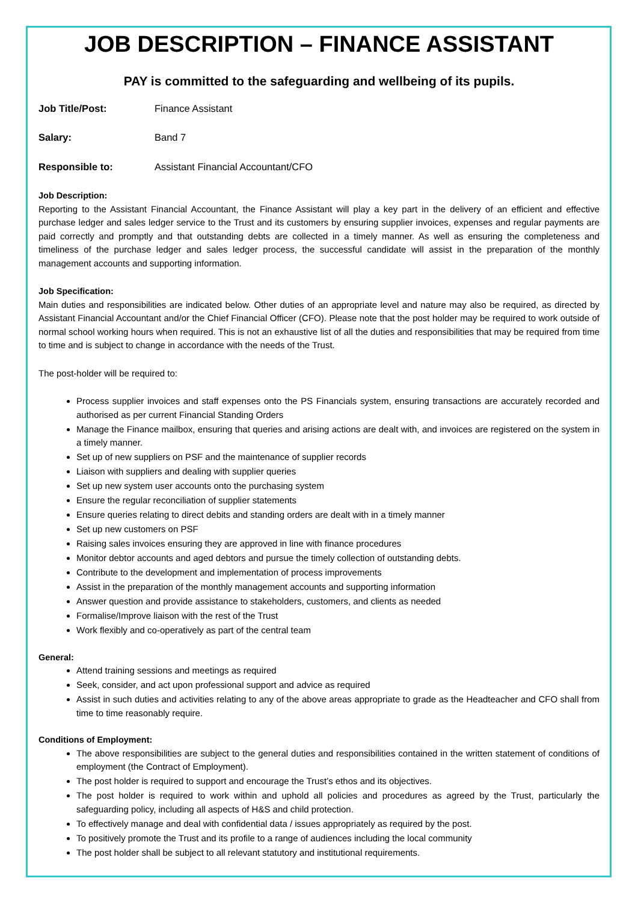JOB DESCRIPTION – FINANCE ASSISTANT
PAY is committed to the safeguarding and wellbeing of its pupils.
Job Title/Post: Finance Assistant
Salary: Band 7
Responsible to: Assistant Financial Accountant/CFO
Job Description:
Reporting to the Assistant Financial Accountant, the Finance Assistant will play a key part in the delivery of an efficient and effective purchase ledger and sales ledger service to the Trust and its customers by ensuring supplier invoices, expenses and regular payments are paid correctly and promptly and that outstanding debts are collected in a timely manner. As well as ensuring the completeness and timeliness of the purchase ledger and sales ledger process, the successful candidate will assist in the preparation of the monthly management accounts and supporting information.
Job Specification:
Main duties and responsibilities are indicated below. Other duties of an appropriate level and nature may also be required, as directed by Assistant Financial Accountant and/or the Chief Financial Officer (CFO). Please note that the post holder may be required to work outside of normal school working hours when required. This is not an exhaustive list of all the duties and responsibilities that may be required from time to time and is subject to change in accordance with the needs of the Trust.
The post-holder will be required to:
Process supplier invoices and staff expenses onto the PS Financials system, ensuring transactions are accurately recorded and authorised as per current Financial Standing Orders
Manage the Finance mailbox, ensuring that queries and arising actions are dealt with, and invoices are registered on the system in a timely manner.
Set up of new suppliers on PSF and the maintenance of supplier records
Liaison with suppliers and dealing with supplier queries
Set up new system user accounts onto the purchasing system
Ensure the regular reconciliation of supplier statements
Ensure queries relating to direct debits and standing orders are dealt with in a timely manner
Set up new customers on PSF
Raising sales invoices ensuring they are approved in line with finance procedures
Monitor debtor accounts and aged debtors and pursue the timely collection of outstanding debts.
Contribute to the development and implementation of process improvements
Assist in the preparation of the monthly management accounts and supporting information
Answer question and provide assistance to stakeholders, customers, and clients as needed
Formalise/Improve liaison with the rest of the Trust
Work flexibly and co-operatively as part of the central team
General:
Attend training sessions and meetings as required
Seek, consider, and act upon professional support and advice as required
Assist in such duties and activities relating to any of the above areas appropriate to grade as the Headteacher and CFO shall from time to time reasonably require.
Conditions of Employment:
The above responsibilities are subject to the general duties and responsibilities contained in the written statement of conditions of employment (the Contract of Employment).
The post holder is required to support and encourage the Trust’s ethos and its objectives.
The post holder is required to work within and uphold all policies and procedures as agreed by the Trust, particularly the safeguarding policy, including all aspects of H&S and child protection.
To effectively manage and deal with confidential data / issues appropriately as required by the post.
To positively promote the Trust and its profile to a range of audiences including the local community
The post holder shall be subject to all relevant statutory and institutional requirements.